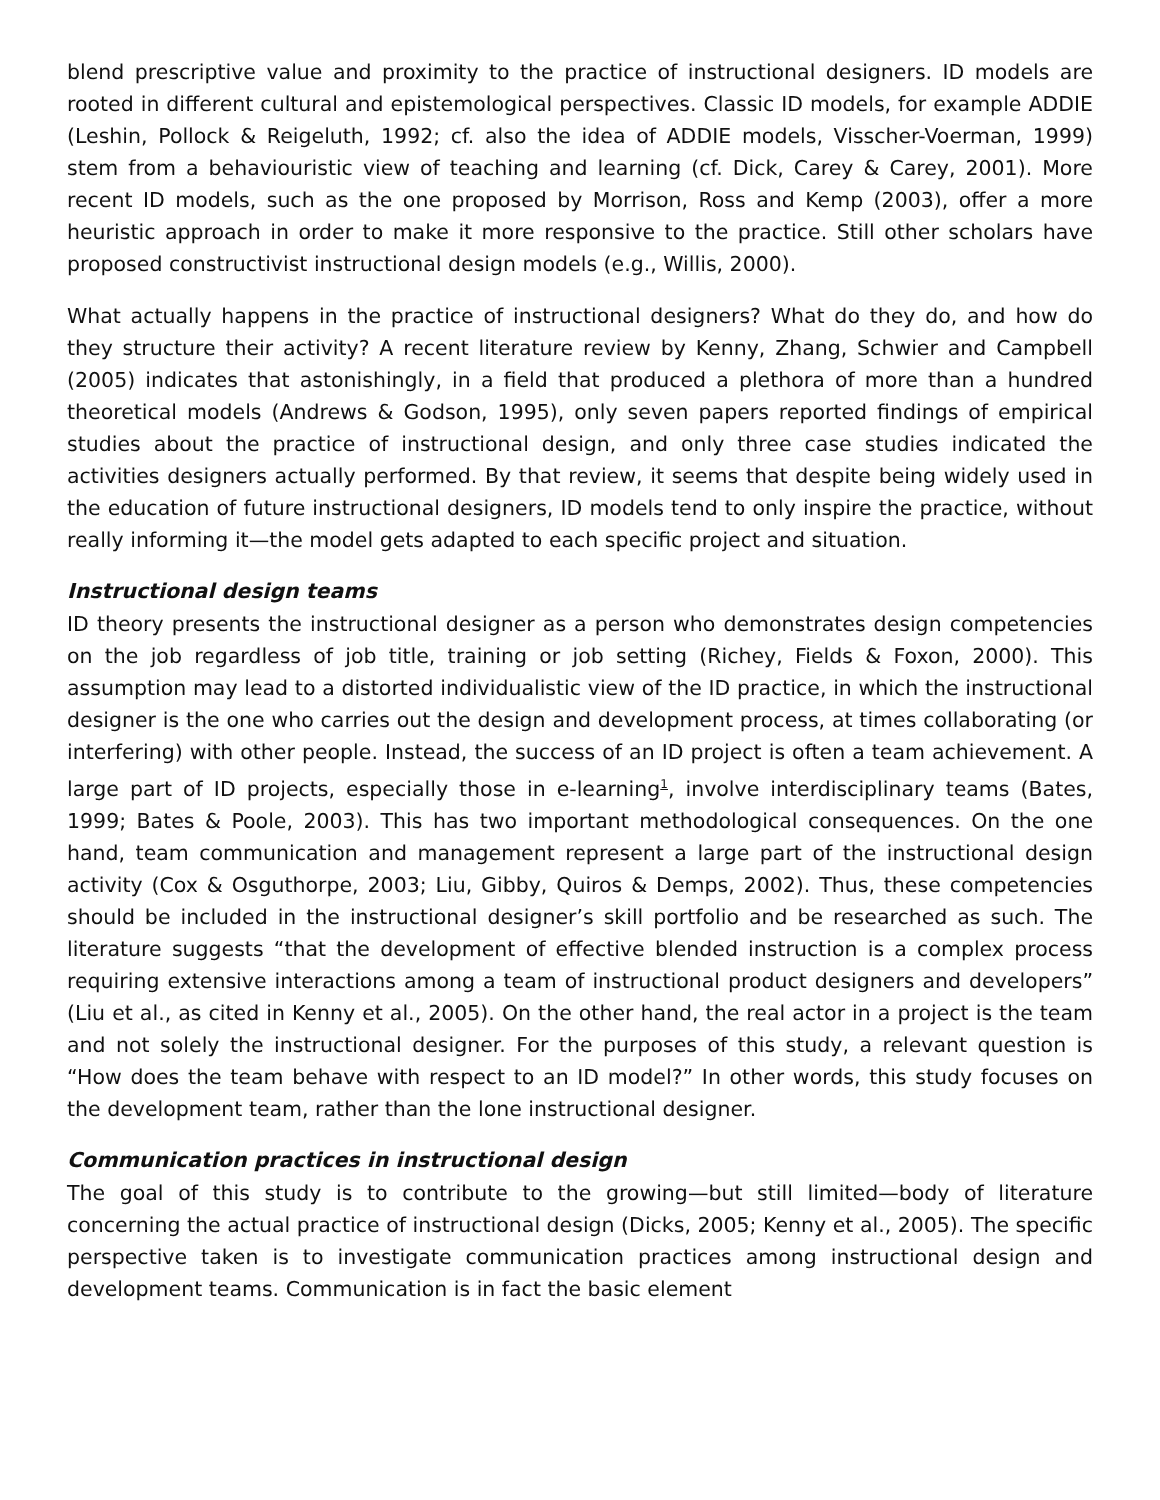blend prescriptive value and proximity to the practice of instructional designers. ID models are rooted in different cultural and epistemological perspectives. Classic ID models, for example ADDIE (Leshin, Pollock & Reigeluth, 1992; cf. also the idea of ADDIE models, Visscher-Voerman, 1999) stem from a behaviouristic view of teaching and learning (cf. Dick, Carey & Carey, 2001). More recent ID models, such as the one proposed by Morrison, Ross and Kemp (2003), offer a more heuristic approach in order to make it more responsive to the practice. Still other scholars have proposed constructivist instructional design models (e.g., Willis, 2000).
What actually happens in the practice of instructional designers? What do they do, and how do they structure their activity? A recent literature review by Kenny, Zhang, Schwier and Campbell (2005) indicates that astonishingly, in a field that produced a plethora of more than a hundred theoretical models (Andrews & Godson, 1995), only seven papers reported findings of empirical studies about the practice of instructional design, and only three case studies indicated the activities designers actually performed. By that review, it seems that despite being widely used in the education of future instructional designers, ID models tend to only inspire the practice, without really informing it—the model gets adapted to each specific project and situation.
Instructional design teams
ID theory presents the instructional designer as a person who demonstrates design competencies on the job regardless of job title, training or job setting (Richey, Fields & Foxon, 2000). This assumption may lead to a distorted individualistic view of the ID practice, in which the instructional designer is the one who carries out the design and development process, at times collaborating (or interfering) with other people. Instead, the success of an ID project is often a team achievement. A large part of ID projects, especially those in e-learning<sup>1</sup>, involve interdisciplinary teams (Bates, 1999; Bates & Poole, 2003). This has two important methodological consequences. On the one hand, team communication and management represent a large part of the instructional design activity (Cox & Osguthorpe, 2003; Liu, Gibby, Quiros & Demps, 2002). Thus, these competencies should be included in the instructional designer’s skill portfolio and be researched as such. The literature suggests “that the development of effective blended instruction is a complex process requiring extensive interactions among a team of instructional product designers and developers” (Liu et al., as cited in Kenny et al., 2005). On the other hand, the real actor in a project is the team and not solely the instructional designer. For the purposes of this study, a relevant question is “How does the team behave with respect to an ID model?” In other words, this study focuses on the development team, rather than the lone instructional designer.
Communication practices in instructional design
The goal of this study is to contribute to the growing—but still limited—body of literature concerning the actual practice of instructional design (Dicks, 2005; Kenny et al., 2005). The specific perspective taken is to investigate communication practices among instructional design and development teams. Communication is in fact the basic element